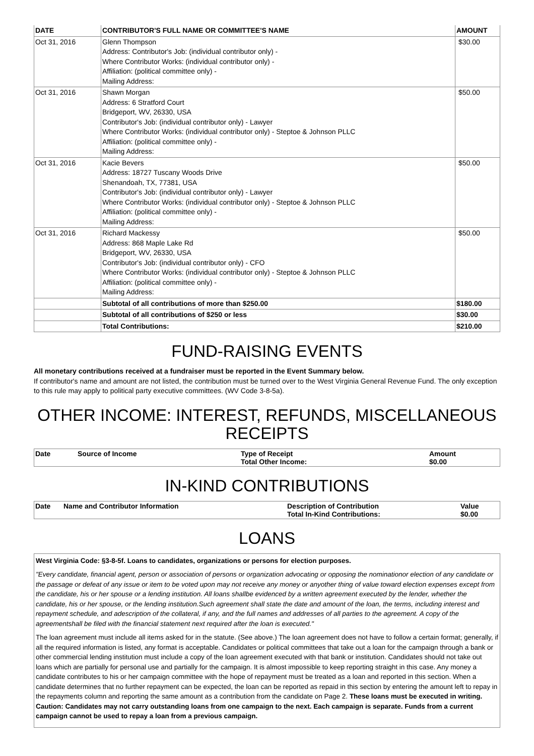| DATE | CONTRIBUTOR'S FULL NAME OR COMMITTEE'S NAME | AMOUNT |
| --- | --- | --- |
| Oct 31, 2016 | Glenn Thompson Address: Contributor's Job: (individual contributor only) - Where Contributor Works: (individual contributor only) - Affiliation: (political committee only) - Mailing Address: | $30.00 |
| Oct 31, 2016 | Shawn Morgan Address: 6 Stratford Court Bridgeport, WV, 26330, USA Contributor's Job: (individual contributor only) - Lawyer Where Contributor Works: (individual contributor only) - Steptoe & Johnson PLLC Affiliation: (political committee only) - Mailing Address: | $50.00 |
| Oct 31, 2016 | Kacie Bevers Address: 18727 Tuscany Woods Drive Shenandoah, TX, 77381, USA Contributor's Job: (individual contributor only) - Lawyer Where Contributor Works: (individual contributor only) - Steptoe & Johnson PLLC Affiliation: (political committee only) - Mailing Address: | $50.00 |
| Oct 31, 2016 | Richard Mackessy Address: 868 Maple Lake Rd Bridgeport, WV, 26330, USA Contributor's Job: (individual contributor only) - CFO Where Contributor Works: (individual contributor only) - Steptoe & Johnson PLLC Affiliation: (political committee only) - Mailing Address: | $50.00 |
| | Subtotal of all contributions of more than $250.00 | $180.00 |
| | Subtotal of all contributions of $250 or less | $30.00 |
| | Total Contributions: | $210.00 |
FUND-RAISING EVENTS
All monetary contributions received at a fundraiser must be reported in the Event Summary below.
If contributor's name and amount are not listed, the contribution must be turned over to the West Virginia General Revenue Fund. The only exception to this rule may apply to political party executive committees. (WV Code 3-8-5a).
OTHER INCOME: INTEREST, REFUNDS, MISCELLANEOUS RECEIPTS
| Date | Source of Income | Type of Receipt Total Other Income: | Amount $0.00 |
| --- | --- | --- | --- |
IN-KIND CONTRIBUTIONS
| Date | Name and Contributor Information | Description of Contribution Total In-Kind Contributions: | Value $0.00 |
| --- | --- | --- | --- |
LOANS
West Virginia Code: §3-8-5f. Loans to candidates, organizations or persons for election purposes.
"Every candidate, financial agent, person or association of persons or organization advocating or opposing the nominationor election of any candidate or the passage or defeat of any issue or item to be voted upon may not receive any money or anyother thing of value toward election expenses except from the candidate, his or her spouse or a lending institution. All loans shallbe evidenced by a written agreement executed by the lender, whether the candidate, his or her spouse, or the lending institution.Such agreement shall state the date and amount of the loan, the terms, including interest and repayment schedule, and adescription of the collateral, if any, and the full names and addresses of all parties to the agreement. A copy of the agreementshall be filed with the financial statement next required after the loan is executed."
The loan agreement must include all items asked for in the statute. (See above.) The loan agreement does not have to follow a certain format; generally, if all the required information is listed, any format is acceptable. Candidates or political committees that take out a loan for the campaign through a bank or other commercial lending institution must include a copy of the loan agreement executed with that bank or institution. Candidates should not take out loans which are partially for personal use and partially for the campaign. It is almost impossible to keep reporting straight in this case. Any money a candidate contributes to his or her campaign committee with the hope of repayment must be treated as a loan and reported in this section. When a candidate determines that no further repayment can be expected, the loan can be reported as repaid in this section by entering the amount left to repay in the repayments column and reporting the same amount as a contribution from the candidate on Page 2. These loans must be executed in writing. Caution: Candidates may not carry outstanding loans from one campaign to the next. Each campaign is separate. Funds from a current campaign cannot be used to repay a loan from a previous campaign.